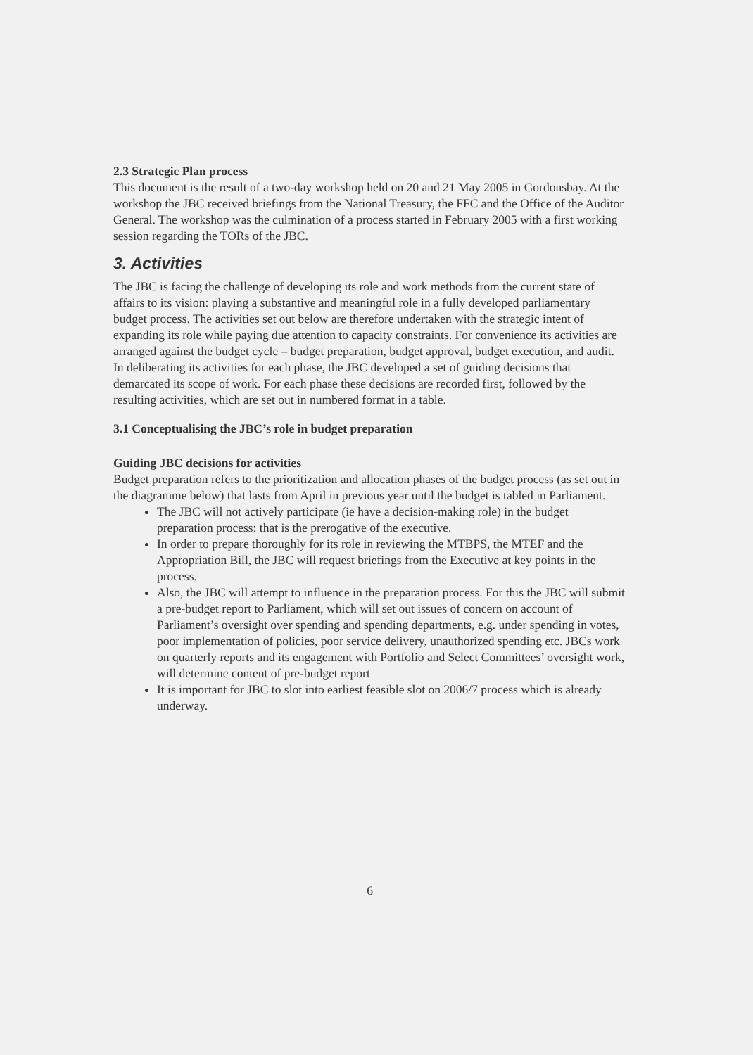2.3 Strategic Plan process
This document is the result of a two-day workshop held on 20 and 21 May 2005 in Gordonsbay. At the workshop the JBC received briefings from the National Treasury, the FFC and the Office of the Auditor General. The workshop was the culmination of a process started in February 2005 with a first working session regarding the TORs of the JBC.
3. Activities
The JBC is facing the challenge of developing its role and work methods from the current state of affairs to its vision: playing a substantive and meaningful role in a fully developed parliamentary budget process. The activities set out below are therefore undertaken with the strategic intent of expanding its role while paying due attention to capacity constraints. For convenience its activities are arranged against the budget cycle – budget preparation, budget approval, budget execution, and audit. In deliberating its activities for each phase, the JBC developed a set of guiding decisions that demarcated its scope of work. For each phase these decisions are recorded first, followed by the resulting activities, which are set out in numbered format in a table.
3.1 Conceptualising the JBC’s role in budget preparation
Guiding JBC decisions for activities
Budget preparation refers to the prioritization and allocation phases of the budget process (as set out in the diagramme below) that lasts from April in previous year until the budget is tabled in Parliament.
The JBC will not actively participate (ie have a decision-making role) in the budget preparation process: that is the prerogative of the executive.
In order to prepare thoroughly for its role in reviewing the MTBPS, the MTEF and the Appropriation Bill, the JBC will request briefings from the Executive at key points in the process.
Also, the JBC will attempt to influence in the preparation process. For this the JBC will submit a pre-budget report to Parliament, which will set out issues of concern on account of Parliament’s oversight over spending and spending departments, e.g. under spending in votes, poor implementation of policies, poor service delivery, unauthorized spending etc. JBCs work on quarterly reports and its engagement with Portfolio and Select Committees’ oversight work, will determine content of pre-budget report
It is important for JBC to slot into earliest feasible slot on 2006/7 process which is already underway.
6